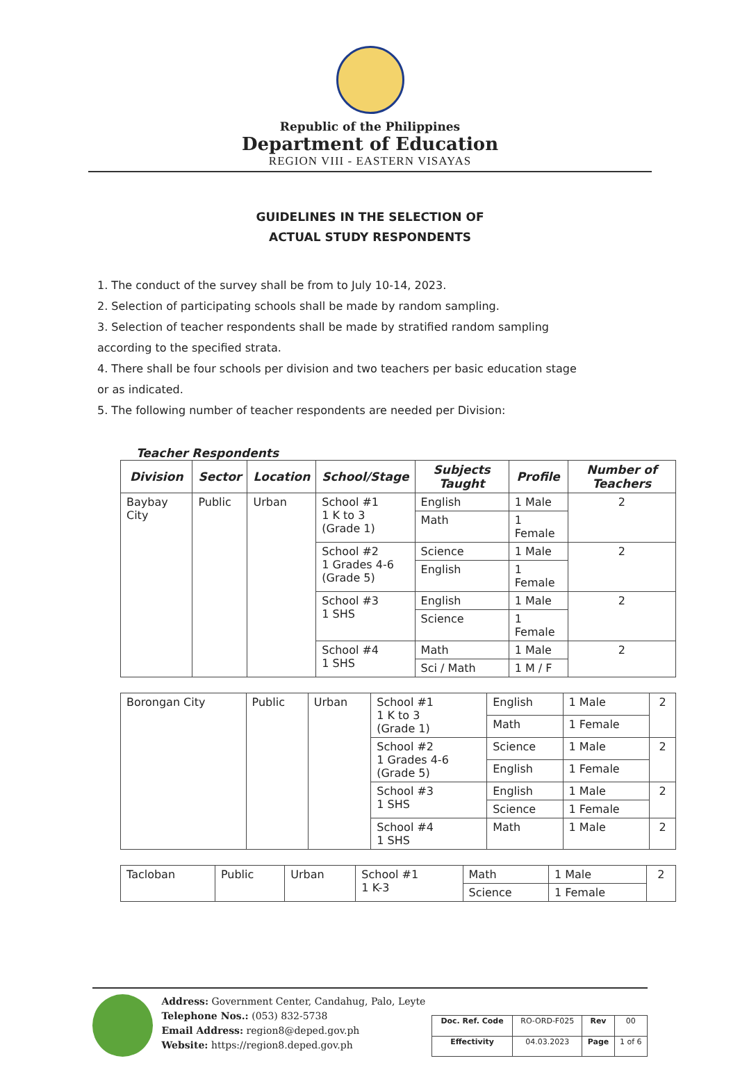Republic of the Philippines
Department of Education
REGION VIII - EASTERN VISAYAS
GUIDELINES IN THE SELECTION OF
ACTUAL STUDY RESPONDENTS
1. The conduct of the survey shall be from to July 10-14, 2023.
2. Selection of participating schools shall be made by random sampling.
3. Selection of teacher respondents shall be made by stratified random sampling according to the specified strata.
4. There shall be four schools per division and two teachers per basic education stage or as indicated.
5. The following number of teacher respondents are needed per Division:
Teacher Respondents
| Division | Sector | Location | School/Stage | Subjects Taught | Profile | Number of Teachers |
| --- | --- | --- | --- | --- | --- | --- |
| Baybay City | Public | Urban | School #1 1 K to 3 (Grade 1) | English | 1 Male | 2 |
| | | | | Math | 1 Female | |
| | | | School #2 1 Grades 4-6 (Grade 5) | Science | 1 Male | 2 |
| | | | | English | 1 Female | |
| | | | School #3 1 SHS | English | 1 Male | 2 |
| | | | | Science | 1 Female | |
| | | | School #4 1 SHS | Math | 1 Male | 2 |
| | | | | Sci / Math | 1 M / F | |
| Borongan City | Public | Urban | School #1 1 K to 3 (Grade 1) | English | 1 Male | 2 |
| | | | | Math | 1 Female | |
| | | | School #2 1 Grades 4-6 (Grade 5) | Science | 1 Male | 2 |
| | | | | English | 1 Female | |
| | | | School #3 1 SHS | English | 1 Male | 2 |
| | | | | Science | 1 Female | |
| | | | School #4 1 SHS | Math | 1 Male | 2 |
| Tacloban | Public | Urban | School #1 1 K-3 | Math | 1 Male | 2 |
| | | | | Science | 1 Female | |
Address: Government Center, Candahug, Palo, Leyte
Telephone Nos.: (053) 832-5738
Email Address: region8@deped.gov.ph
Website: https://region8.deped.gov.ph
| Doc. Ref. Code | RO-ORD-F025 | Rev | 00 |
| Effectivity | 04.03.2023 | Page | 1 of 6 |